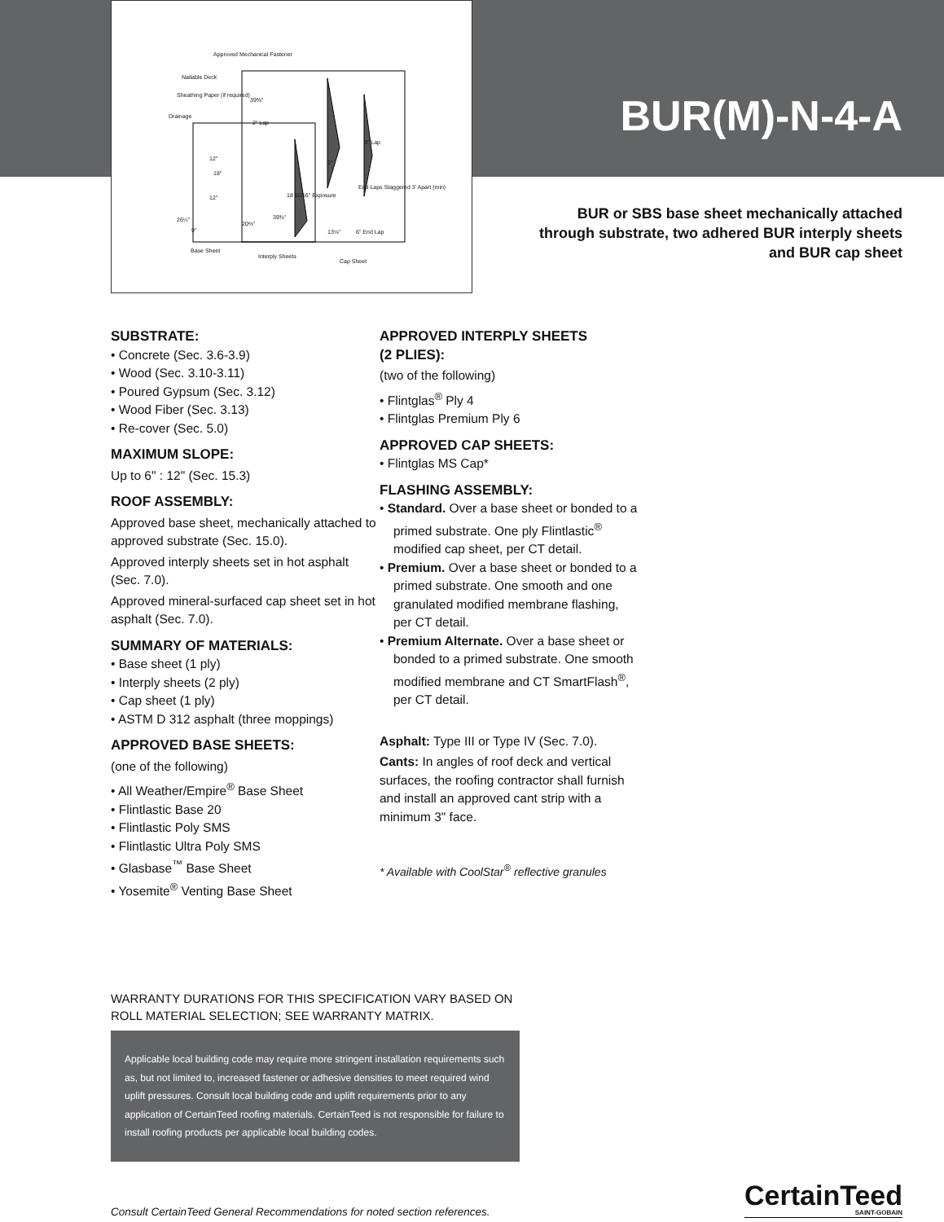Approved Mechanical Fastener
Nailable Deck
Sheathing Paper (if required)
Drainage
2" Lap
12"
18"
12" 18 11/16" Exposure
End Laps Staggered 3' Apart (min)
3" Lap
2"
26¼"
9"
20⅔"
39⅜"
39⅜"
13⅛" 6" End Lap
Base Sheet
Interply Sheets
Cap Sheet
BUR(M)-N-4-A
BUR or SBS base sheet mechanically attached
through substrate, two adhered BUR interply sheets
and BUR cap sheet
SUBSTRATE:
• Concrete (Sec. 3.6-3.9)
• Wood (Sec. 3.10-3.11)
• Poured Gypsum (Sec. 3.12)
• Wood Fiber (Sec. 3.13)
• Re-cover (Sec. 5.0)
MAXIMUM SLOPE:
Up to 6" : 12" (Sec. 15.3)
ROOF ASSEMBLY:
Approved base sheet, mechanically attached to approved substrate (Sec. 15.0).
Approved interply sheets set in hot asphalt (Sec. 7.0).
Approved mineral-surfaced cap sheet set in hot asphalt (Sec. 7.0).
SUMMARY OF MATERIALS:
• Base sheet (1 ply)
• Interply sheets (2 ply)
• Cap sheet (1 ply)
• ASTM D 312 asphalt (three moppings)
APPROVED BASE SHEETS:
(one of the following)
• All Weather/Empire<sup>®</sup> Base Sheet
• Flintlastic Base 20
• Flintlastic Poly SMS
• Flintlastic Ultra Poly SMS
• Glasbase<sup>™</sup> Base Sheet
• Yosemite<sup>®</sup> Venting Base Sheet
APPROVED INTERPLY SHEETS
(2 PLIES):
(two of the following)
• Flintglas<sup>®</sup> Ply 4
• Flintglas Premium Ply 6
APPROVED CAP SHEETS:
• Flintglas MS Cap*
FLASHING ASSEMBLY:
• Standard. Over a base sheet or bonded to a primed substrate. One ply Flintlastic<sup>®</sup> modified cap sheet, per CT detail.
• Premium. Over a base sheet or bonded to a primed substrate. One smooth and one granulated modified membrane flashing, per CT detail.
• Premium Alternate. Over a base sheet or bonded to a primed substrate. One smooth modified membrane and CT SmartFlash<sup>®</sup>, per CT detail.
Asphalt: Type III or Type IV (Sec. 7.0).
Cants: In angles of roof deck and vertical surfaces, the roofing contractor shall furnish and install an approved cant strip with a minimum 3" face.
* Available with CoolStar<sup>®</sup> reflective granules
WARRANTY DURATIONS FOR THIS SPECIFICATION VARY BASED ON ROLL MATERIAL SELECTION; SEE WARRANTY MATRIX.
Applicable local building code may require more stringent installation requirements such as, but not limited to, increased fastener or adhesive densities to meet required wind uplift pressures. Consult local building code and uplift requirements prior to any application of CertainTeed roofing materials. CertainTeed is not responsible for failure to install roofing products per applicable local building codes.
Consult CertainTeed General Recommendations for noted section references.
CertainTeed
SAINT-GOBAIN